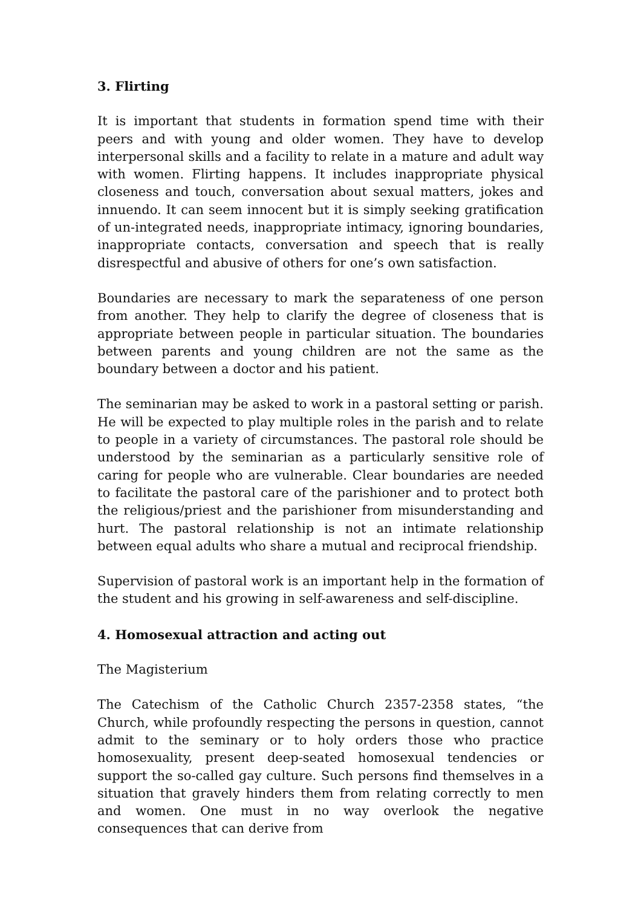3. Flirting
It is important that students in formation spend time with their peers and with young and older women. They have to develop interpersonal skills and a facility to relate in a mature and adult way with women. Flirting happens. It includes inappropriate physical closeness and touch, conversation about sexual matters, jokes and innuendo. It can seem innocent but it is simply seeking gratification of un-integrated needs, inappropriate intimacy, ignoring boundaries, inappropriate contacts, conversation and speech that is really disrespectful and abusive of others for one’s own satisfaction.
Boundaries are necessary to mark the separateness of one person from another. They help to clarify the degree of closeness that is appropriate between people in particular situation. The boundaries between parents and young children are not the same as the boundary between a doctor and his patient.
The seminarian may be asked to work in a pastoral setting or parish. He will be expected to play multiple roles in the parish and to relate to people in a variety of circumstances. The pastoral role should be understood by the seminarian as a particularly sensitive role of caring for people who are vulnerable. Clear boundaries are needed to facilitate the pastoral care of the parishioner and to protect both the religious/priest and the parishioner from misunderstanding and hurt. The pastoral relationship is not an intimate relationship between equal adults who share a mutual and reciprocal friendship.
Supervision of pastoral work is an important help in the formation of the student and his growing in self-awareness and self-discipline.
4. Homosexual attraction and acting out
The Magisterium
The Catechism of the Catholic Church 2357-2358 states, “the Church, while profoundly respecting the persons in question, cannot admit to the seminary or to holy orders those who practice homosexuality, present deep-seated homosexual tendencies or support the so-called gay culture. Such persons find themselves in a situation that gravely hinders them from relating correctly to men and women. One must in no way overlook the negative consequences that can derive from